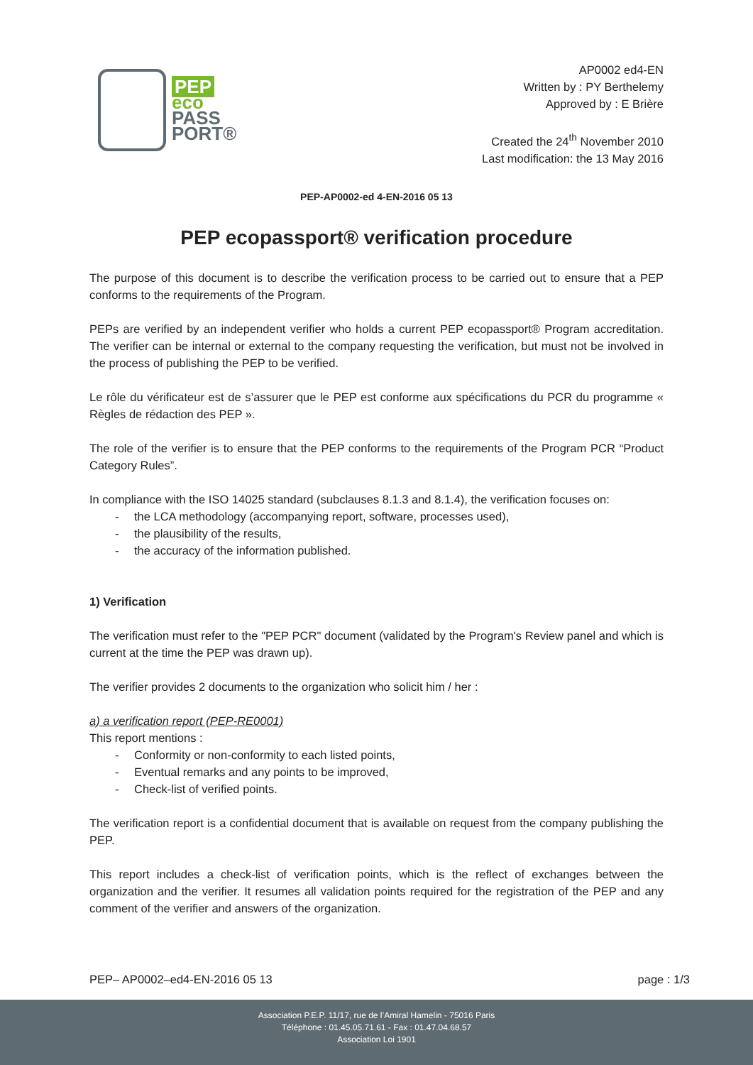PEP
eco
PASS
PORT®
AP0002 ed4-EN
Written by : PY Berthelemy
Approved by : E Brière
Created the 24<sup>th</sup> November 2010
Last modification: the 13 May 2016
PEP-AP0002-ed 4-EN-2016 05 13
PEP ecopassport® verification procedure
The purpose of this document is to describe the verification process to be carried out to ensure that a PEP conforms to the requirements of the Program.
PEPs are verified by an independent verifier who holds a current PEP ecopassport® Program accreditation. The verifier can be internal or external to the company requesting the verification, but must not be involved in the process of publishing the PEP to be verified.
Le rôle du vérificateur est de s’assurer que le PEP est conforme aux spécifications du PCR du programme « Règles de rédaction des PEP ».
The role of the verifier is to ensure that the PEP conforms to the requirements of the Program PCR “Product Category Rules”.
In compliance with the ISO 14025 standard (subclauses 8.1.3 and 8.1.4), the verification focuses on:
the LCA methodology (accompanying report, software, processes used),
the plausibility of the results,
the accuracy of the information published.
1) Verification
The verification must refer to the "PEP PCR" document (validated by the Program's Review panel and which is current at the time the PEP was drawn up).
The verifier provides 2 documents to the organization who solicit him / her :
a) a verification report (PEP-RE0001)
This report mentions :
Conformity or non-conformity to each listed points,
Eventual remarks and any points to be improved,
Check-list of verified points.
The verification report is a confidential document that is available on request from the company publishing the PEP.
This report includes a check-list of verification points, which is the reflect of exchanges between the organization and the verifier. It resumes all validation points required for the registration of the PEP and any comment of the verifier and answers of the organization.
PEP– AP0002–ed4-EN-2016 05 13 page : 1/3
Association P.E.P. 11/17, rue de l’Amiral Hamelin - 75016 Paris
Téléphone : 01.45.05.71.61 - Fax : 01.47.04.68.57
Association Loi 1901